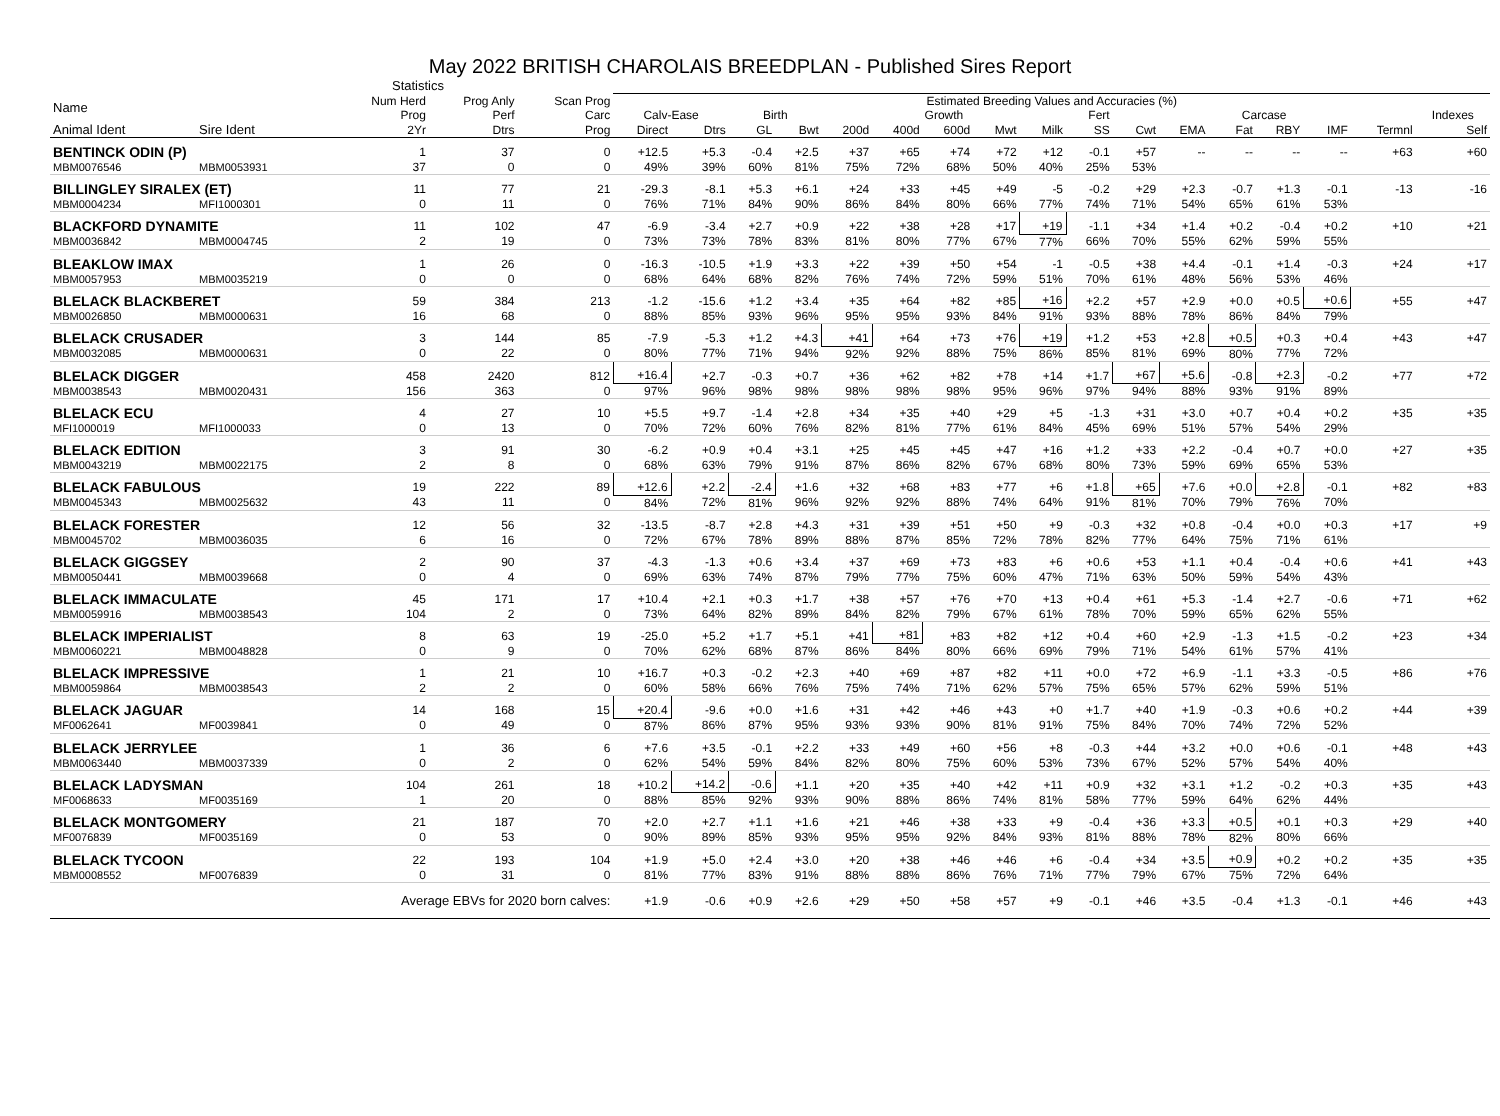May 2022 BRITISH CHAROLAIS BREEDPLAN - Published Sires Report
Statistics
| Name | | Num Herd | Prog Anly | Scan Prog | Estimated Breeding Values and Accuracies (%) | | | | | | | | | | | | | | | | |
| --- | --- | --- | --- | --- | --- | --- | --- | --- | --- | --- | --- | --- | --- | --- | --- | --- | --- | --- | --- | --- | --- |
| | | Prog | Perf | Carc | Calv-Ease | | Birth | | Growth | | | | | Fert | Carcase | | | | | | Indexes |
| Animal Ident | Sire Ident | 2Yr | Dtrs | Prog | Direct | Dtrs | GL | Bwt | 200d | 400d | 600d | Mwt | Milk | SS | Cwt | EMA | Fat | RBY | IMF | Termnl | Self |
| BENTINCK ODIN (P) | | 1 | 37 | 0 | +12.5 | +5.3 | -0.4 | +2.5 | +37 | +65 | +74 | +72 | +12 | -0.1 | +57 | -- | -- | -- | -- | +63 | +60 |
| MBM0076546 | MBM0053931 | 37 | 0 | 0 | 49% | 39% | 60% | 81% | 75% | 72% | 68% | 50% | 40% | 25% | 53% | | | | | | |
| BILLINGLEY SIRALEX (ET) | | 11 | 77 | 21 | -29.3 | -8.1 | +5.3 | +6.1 | +24 | +33 | +45 | +49 | -5 | -0.2 | +29 | +2.3 | -0.7 | +1.3 | -0.1 | -13 | -16 |
| MBM0004234 | MFI1000301 | 0 | 11 | 0 | 76% | 71% | 84% | 90% | 86% | 84% | 80% | 66% | 77% | 74% | 71% | 54% | 65% | 61% | 53% | | |
| BLACKFORD DYNAMITE | | 11 | 102 | 47 | -6.9 | -3.4 | +2.7 | +0.9 | +22 | +38 | +28 | +17 | +19 | -1.1 | +34 | +1.4 | +0.2 | -0.4 | +0.2 | +10 | +21 |
| MBM0036842 | MBM0004745 | 2 | 19 | 0 | 73% | 73% | 78% | 83% | 81% | 80% | 77% | 67% | 77% | 66% | 70% | 55% | 62% | 59% | 55% | | |
| BLEAKLOW IMAX | | 1 | 26 | 0 | -16.3 | -10.5 | +1.9 | +3.3 | +22 | +39 | +50 | +54 | -1 | -0.5 | +38 | +4.4 | -0.1 | +1.4 | -0.3 | +24 | +17 |
| MBM0057953 | MBM0035219 | 0 | 0 | 0 | 68% | 64% | 68% | 82% | 76% | 74% | 72% | 59% | 51% | 70% | 61% | 48% | 56% | 53% | 46% | | |
| BLELACK BLACKBERET | | 59 | 384 | 213 | -1.2 | -15.6 | +1.2 | +3.4 | +35 | +64 | +82 | +85 | +16 | +2.2 | +57 | +2.9 | +0.0 | +0.5 | +0.6 | +55 | +47 |
| MBM0026850 | MBM0000631 | 16 | 68 | 0 | 88% | 85% | 93% | 96% | 95% | 95% | 93% | 84% | 91% | 93% | 88% | 78% | 86% | 84% | 79% | | |
| BLELACK CRUSADER | | 3 | 144 | 85 | -7.9 | -5.3 | +1.2 | +4.3 | +41 | +64 | +73 | +76 | +19 | +1.2 | +53 | +2.8 | +0.5 | +0.3 | +0.4 | +43 | +47 |
| MBM0032085 | MBM0000631 | 0 | 22 | 0 | 80% | 77% | 71% | 94% | 92% | 92% | 88% | 75% | 86% | 85% | 81% | 69% | 80% | 77% | 72% | | |
| BLELACK DIGGER | | 458 | 2420 | 812 | +16.4 | +2.7 | -0.3 | +0.7 | +36 | +62 | +82 | +78 | +14 | +1.7 | +67 | +5.6 | -0.8 | +2.3 | -0.2 | +77 | +72 |
| MBM0038543 | MBM0020431 | 156 | 363 | 0 | 97% | 96% | 98% | 98% | 98% | 98% | 98% | 95% | 96% | 97% | 94% | 88% | 93% | 91% | 89% | | |
| BLELACK ECU | | 4 | 27 | 10 | +5.5 | +9.7 | -1.4 | +2.8 | +34 | +35 | +40 | +29 | +5 | -1.3 | +31 | +3.0 | +0.7 | +0.4 | +0.2 | +35 | +35 |
| MFI1000019 | MFI1000033 | 0 | 13 | 0 | 70% | 72% | 60% | 76% | 82% | 81% | 77% | 61% | 84% | 45% | 69% | 51% | 57% | 54% | 29% | | |
| BLELACK EDITION | | 3 | 91 | 30 | -6.2 | +0.9 | +0.4 | +3.1 | +25 | +45 | +45 | +47 | +16 | +1.2 | +33 | +2.2 | -0.4 | +0.7 | +0.0 | +27 | +35 |
| MBM0043219 | MBM0022175 | 2 | 8 | 0 | 68% | 63% | 79% | 91% | 87% | 86% | 82% | 67% | 68% | 80% | 73% | 59% | 69% | 65% | 53% | | |
| BLELACK FABULOUS | | 19 | 222 | 89 | +12.6 | +2.2 | -2.4 | +1.6 | +32 | +68 | +83 | +77 | +6 | +1.8 | +65 | +7.6 | +0.0 | +2.8 | -0.1 | +82 | +83 |
| MBM0045343 | MBM0025632 | 43 | 11 | 0 | 84% | 72% | 81% | 96% | 92% | 92% | 88% | 74% | 64% | 91% | 81% | 70% | 79% | 76% | 70% | | |
| BLELACK FORESTER | | 12 | 56 | 32 | -13.5 | -8.7 | +2.8 | +4.3 | +31 | +39 | +51 | +50 | +9 | -0.3 | +32 | +0.8 | -0.4 | +0.0 | +0.3 | +17 | +9 |
| MBM0045702 | MBM0036035 | 6 | 16 | 0 | 72% | 67% | 78% | 89% | 88% | 87% | 85% | 72% | 78% | 82% | 77% | 64% | 75% | 71% | 61% | | |
| BLELACK GIGGSEY | | 2 | 90 | 37 | -4.3 | -1.3 | +0.6 | +3.4 | +37 | +69 | +73 | +83 | +6 | +0.6 | +53 | +1.1 | +0.4 | -0.4 | +0.6 | +41 | +43 |
| MBM0050441 | MBM0039668 | 0 | 4 | 0 | 69% | 63% | 74% | 87% | 79% | 77% | 75% | 60% | 47% | 71% | 63% | 50% | 59% | 54% | 43% | | |
| BLELACK IMMACULATE | | 45 | 171 | 17 | +10.4 | +2.1 | +0.3 | +1.7 | +38 | +57 | +76 | +70 | +13 | +0.4 | +61 | +5.3 | -1.4 | +2.7 | -0.6 | +71 | +62 |
| MBM0059916 | MBM0038543 | 104 | 2 | 0 | 73% | 64% | 82% | 89% | 84% | 82% | 79% | 67% | 61% | 78% | 70% | 59% | 65% | 62% | 55% | | |
| BLELACK IMPERIALIST | | 8 | 63 | 19 | -25.0 | +5.2 | +1.7 | +5.1 | +41 | +81 | +83 | +82 | +12 | +0.4 | +60 | +2.9 | -1.3 | +1.5 | -0.2 | +23 | +34 |
| MBM0060221 | MBM0048828 | 0 | 9 | 0 | 70% | 62% | 68% | 87% | 86% | 84% | 80% | 66% | 69% | 79% | 71% | 54% | 61% | 57% | 41% | | |
| BLELACK IMPRESSIVE | | 1 | 21 | 10 | +16.7 | +0.3 | -0.2 | +2.3 | +40 | +69 | +87 | +82 | +11 | +0.0 | +72 | +6.9 | -1.1 | +3.3 | -0.5 | +86 | +76 |
| MBM0059864 | MBM0038543 | 2 | 2 | 0 | 60% | 58% | 66% | 76% | 75% | 74% | 71% | 62% | 57% | 75% | 65% | 57% | 62% | 59% | 51% | | |
| BLELACK JAGUAR | | 14 | 168 | 15 | +20.4 | -9.6 | +0.0 | +1.6 | +31 | +42 | +46 | +43 | +0 | +1.7 | +40 | +1.9 | -0.3 | +0.6 | +0.2 | +44 | +39 |
| MF0062641 | MF0039841 | 0 | 49 | 0 | 87% | 86% | 87% | 95% | 93% | 93% | 90% | 81% | 91% | 75% | 84% | 70% | 74% | 72% | 52% | | |
| BLELACK JERRYLEE | | 1 | 36 | 6 | +7.6 | +3.5 | -0.1 | +2.2 | +33 | +49 | +60 | +56 | +8 | -0.3 | +44 | +3.2 | +0.0 | +0.6 | -0.1 | +48 | +43 |
| MBM0063440 | MBM0037339 | 0 | 2 | 0 | 62% | 54% | 59% | 84% | 82% | 80% | 75% | 60% | 53% | 73% | 67% | 52% | 57% | 54% | 40% | | |
| BLELACK LADYSMAN | | 104 | 261 | 18 | +10.2 | +14.2 | -0.6 | +1.1 | +20 | +35 | +40 | +42 | +11 | +0.9 | +32 | +3.1 | +1.2 | -0.2 | +0.3 | +35 | +43 |
| MF0068633 | MF0035169 | 1 | 20 | 0 | 88% | 85% | 92% | 93% | 90% | 88% | 86% | 74% | 81% | 58% | 77% | 59% | 64% | 62% | 44% | | |
| BLELACK MONTGOMERY | | 21 | 187 | 70 | +2.0 | +2.7 | +1.1 | +1.6 | +21 | +46 | +38 | +33 | +9 | -0.4 | +36 | +3.3 | +0.5 | +0.1 | +0.3 | +29 | +40 |
| MF0076839 | MF0035169 | 0 | 53 | 0 | 90% | 89% | 85% | 93% | 95% | 95% | 92% | 84% | 93% | 81% | 88% | 78% | 82% | 80% | 66% | | |
| BLELACK TYCOON | | 22 | 193 | 104 | +1.9 | +5.0 | +2.4 | +3.0 | +20 | +38 | +46 | +46 | +6 | -0.4 | +34 | +3.5 | +0.9 | +0.2 | +0.2 | +35 | +35 |
| MBM0008552 | MF0076839 | 0 | 31 | 0 | 81% | 77% | 83% | 91% | 88% | 88% | 86% | 76% | 71% | 77% | 79% | 67% | 75% | 72% | 64% | | |
| Average EBVs for 2020 born calves: | | | | | +1.9 | -0.6 | +0.9 | +2.6 | +29 | +50 | +58 | +57 | +9 | -0.1 | +46 | +3.5 | -0.4 | +1.3 | -0.1 | +46 | +43 |